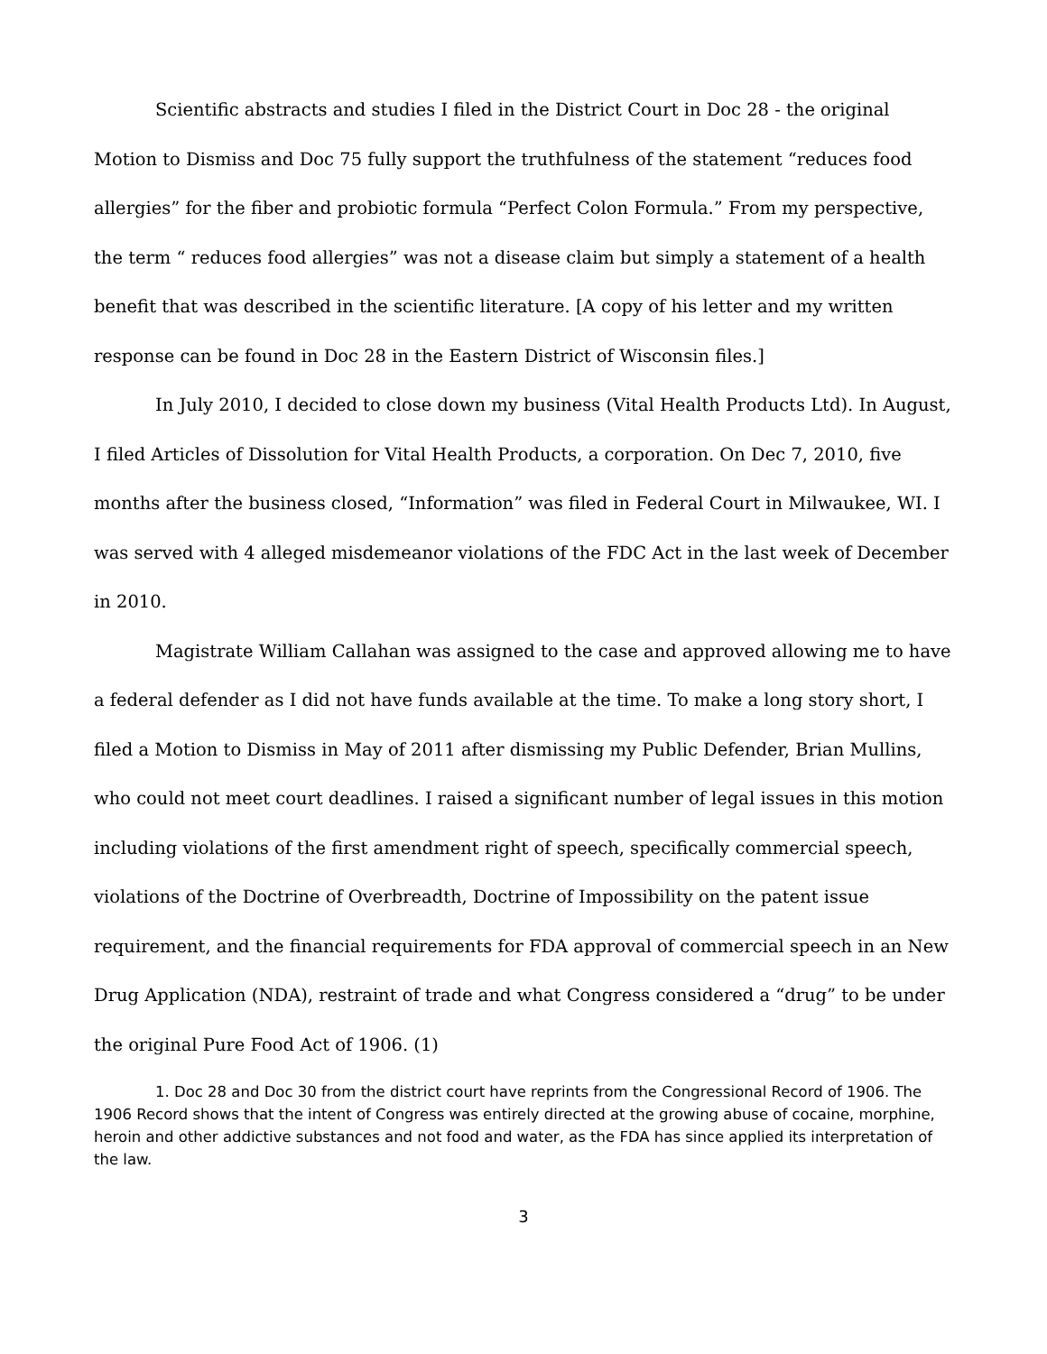Scientific abstracts and studies I filed in the District Court in Doc 28 - the original Motion to Dismiss and Doc 75 fully support the truthfulness of the statement “reduces food allergies” for the fiber and probiotic formula “Perfect Colon Formula.” From my perspective, the term “ reduces food allergies” was not a disease claim but simply a statement of a health benefit that was described in the scientific literature. [A copy of his letter and my written response can be found in Doc 28 in the Eastern District of Wisconsin files.]
In July 2010, I decided to close down my business (Vital Health Products Ltd). In August, I filed Articles of Dissolution for Vital Health Products, a corporation. On Dec 7, 2010, five months after the business closed, “Information” was filed in Federal Court in Milwaukee, WI. I was served with 4 alleged misdemeanor violations of the FDC Act in the last week of December in 2010.
Magistrate William Callahan was assigned to the case and approved allowing me to have a federal defender as I did not have funds available at the time. To make a long story short, I filed a Motion to Dismiss in May of 2011 after dismissing my Public Defender, Brian Mullins, who could not meet court deadlines. I raised a significant number of legal issues in this motion including violations of the first amendment right of speech, specifically commercial speech, violations of the Doctrine of Overbreadth, Doctrine of Impossibility on the patent issue requirement, and the financial requirements for FDA approval of commercial speech in an New Drug Application (NDA), restraint of trade and what Congress considered a “drug” to be under the original Pure Food Act of 1906. (1)
1. Doc 28 and Doc 30 from the district court have reprints from the Congressional Record of 1906. The 1906 Record shows that the intent of Congress was entirely directed at the growing abuse of cocaine, morphine, heroin and other addictive substances and not food and water, as the FDA has since applied its interpretation of the law.
3